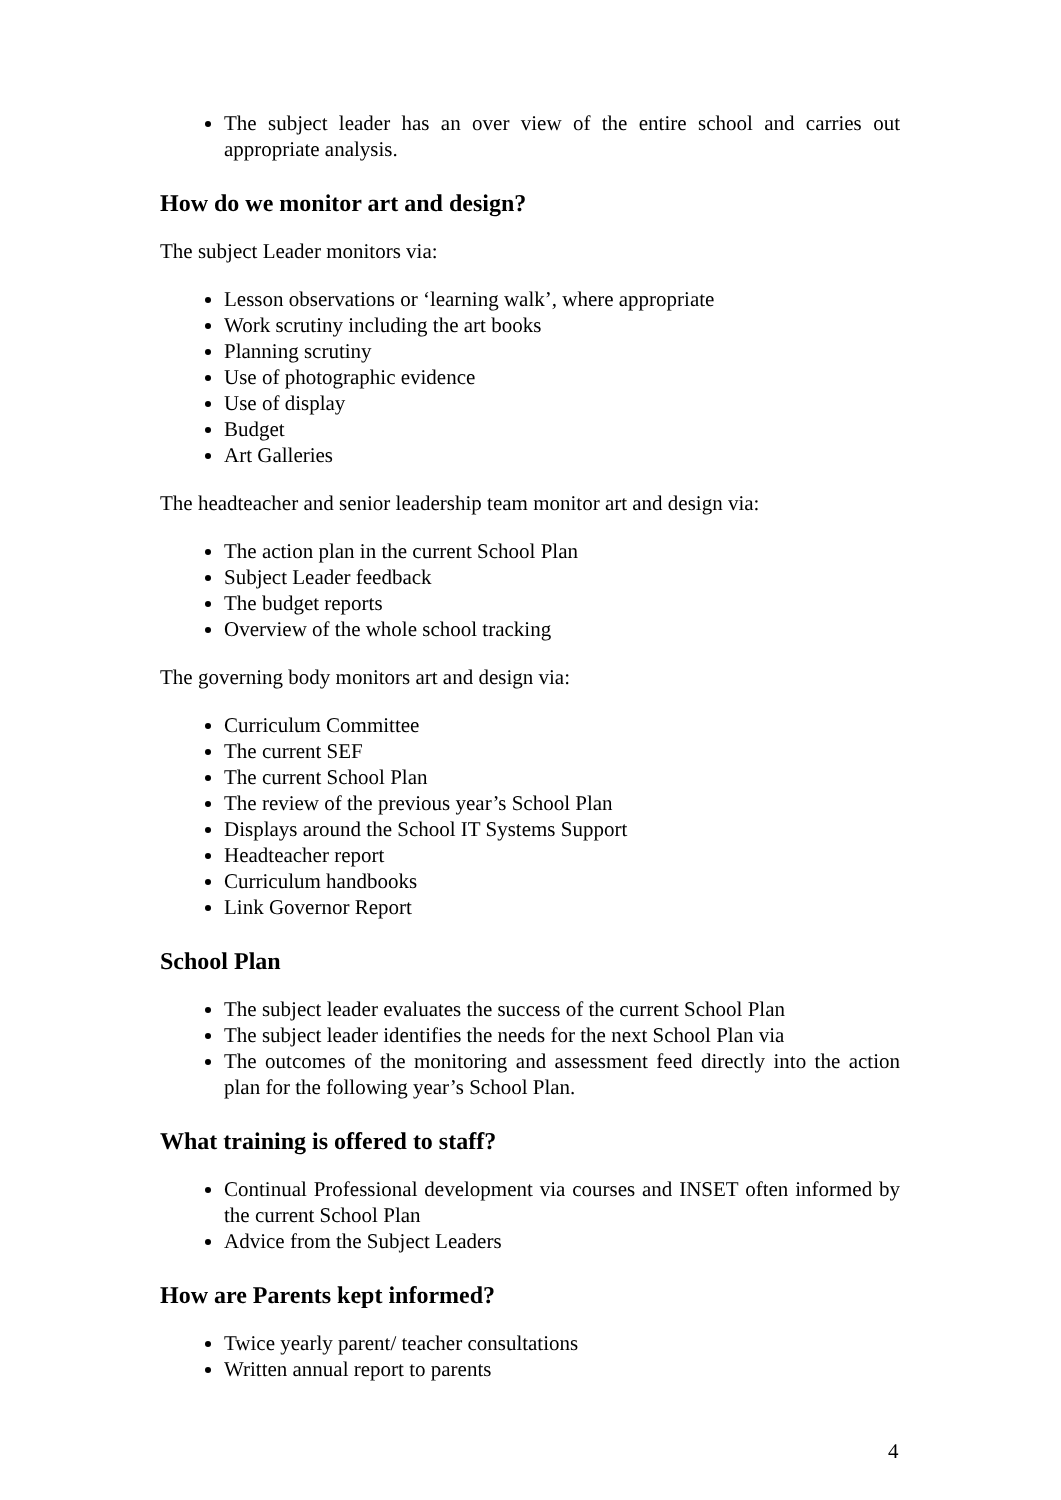The subject leader has an over view of the entire school and carries out appropriate analysis.
How do we monitor art and design?
The subject Leader monitors via:
Lesson observations or ‘learning walk’, where appropriate
Work scrutiny including the art books
Planning scrutiny
Use of photographic evidence
Use of display
Budget
Art Galleries
The headteacher and senior leadership team monitor art and design via:
The action plan in the current School Plan
Subject Leader feedback
The budget reports
Overview of the whole school tracking
The governing body monitors art and design via:
Curriculum Committee
The current SEF
The current School Plan
The review of the previous year’s School Plan
Displays around the School IT Systems Support
Headteacher report
Curriculum handbooks
Link Governor Report
School Plan
The subject leader evaluates the success of the current School Plan
The subject leader identifies the needs for the next School Plan via
The outcomes of the monitoring and assessment feed directly into the action plan for the following year’s School Plan.
What training is offered to staff?
Continual Professional development via courses and INSET often informed by the current School Plan
Advice from the Subject Leaders
How are Parents kept informed?
Twice yearly parent/ teacher consultations
Written annual report to parents
4